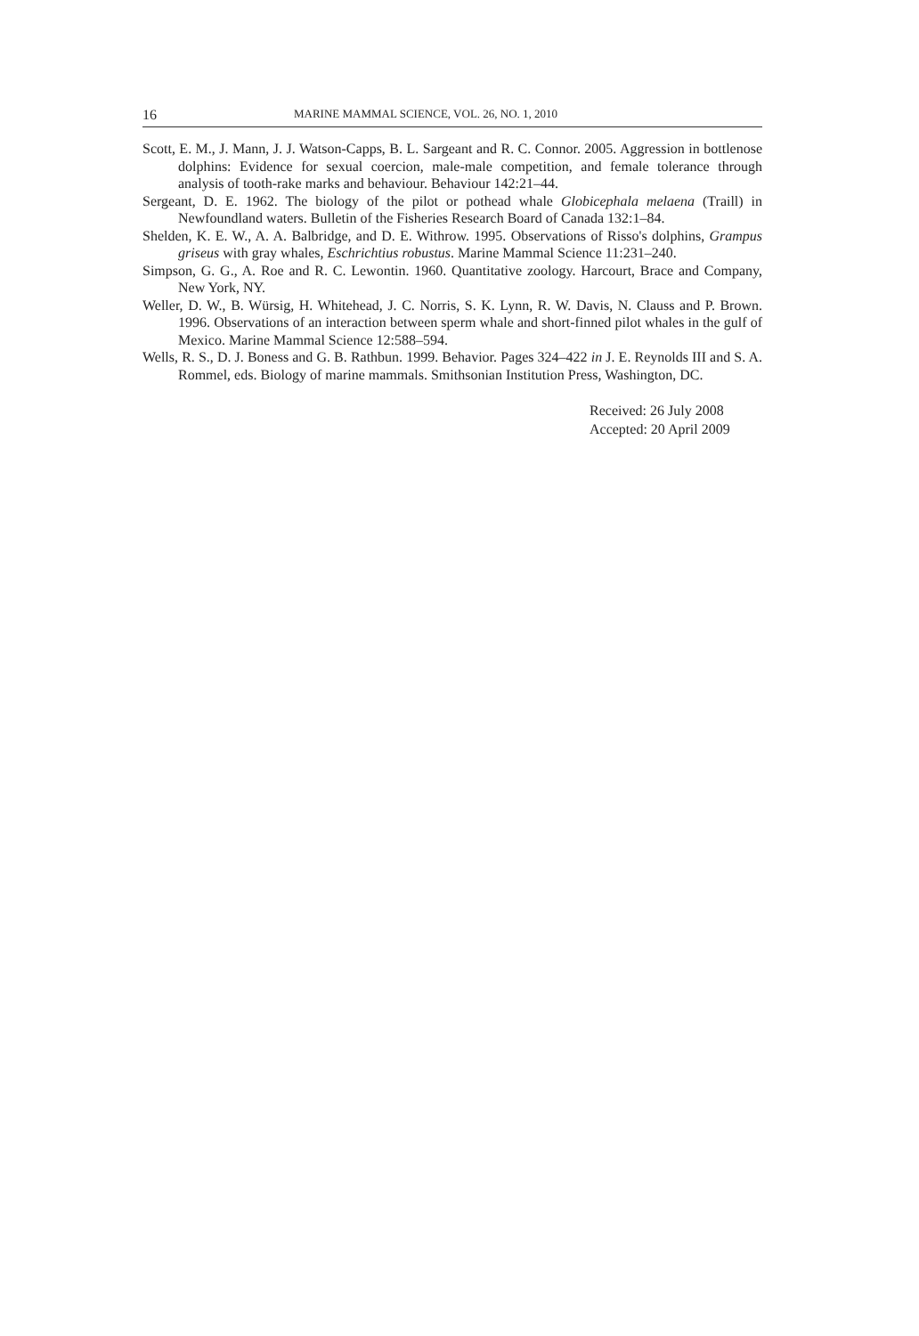16 MARINE MAMMAL SCIENCE, VOL. 26, NO. 1, 2010
Scott, E. M., J. Mann, J. J. Watson-Capps, B. L. Sargeant and R. C. Connor. 2005. Aggression in bottlenose dolphins: Evidence for sexual coercion, male-male competition, and female tolerance through analysis of tooth-rake marks and behaviour. Behaviour 142:21–44.
Sergeant, D. E. 1962. The biology of the pilot or pothead whale Globicephala melaena (Traill) in Newfoundland waters. Bulletin of the Fisheries Research Board of Canada 132:1–84.
Shelden, K. E. W., A. A. Balbridge, and D. E. Withrow. 1995. Observations of Risso's dolphins, Grampus griseus with gray whales, Eschrichtius robustus. Marine Mammal Science 11:231–240.
Simpson, G. G., A. Roe and R. C. Lewontin. 1960. Quantitative zoology. Harcourt, Brace and Company, New York, NY.
Weller, D. W., B. Würsig, H. Whitehead, J. C. Norris, S. K. Lynn, R. W. Davis, N. Clauss and P. Brown. 1996. Observations of an interaction between sperm whale and short-finned pilot whales in the gulf of Mexico. Marine Mammal Science 12:588–594.
Wells, R. S., D. J. Boness and G. B. Rathbun. 1999. Behavior. Pages 324–422 in J. E. Reynolds III and S. A. Rommel, eds. Biology of marine mammals. Smithsonian Institution Press, Washington, DC.
Received: 26 July 2008
Accepted: 20 April 2009